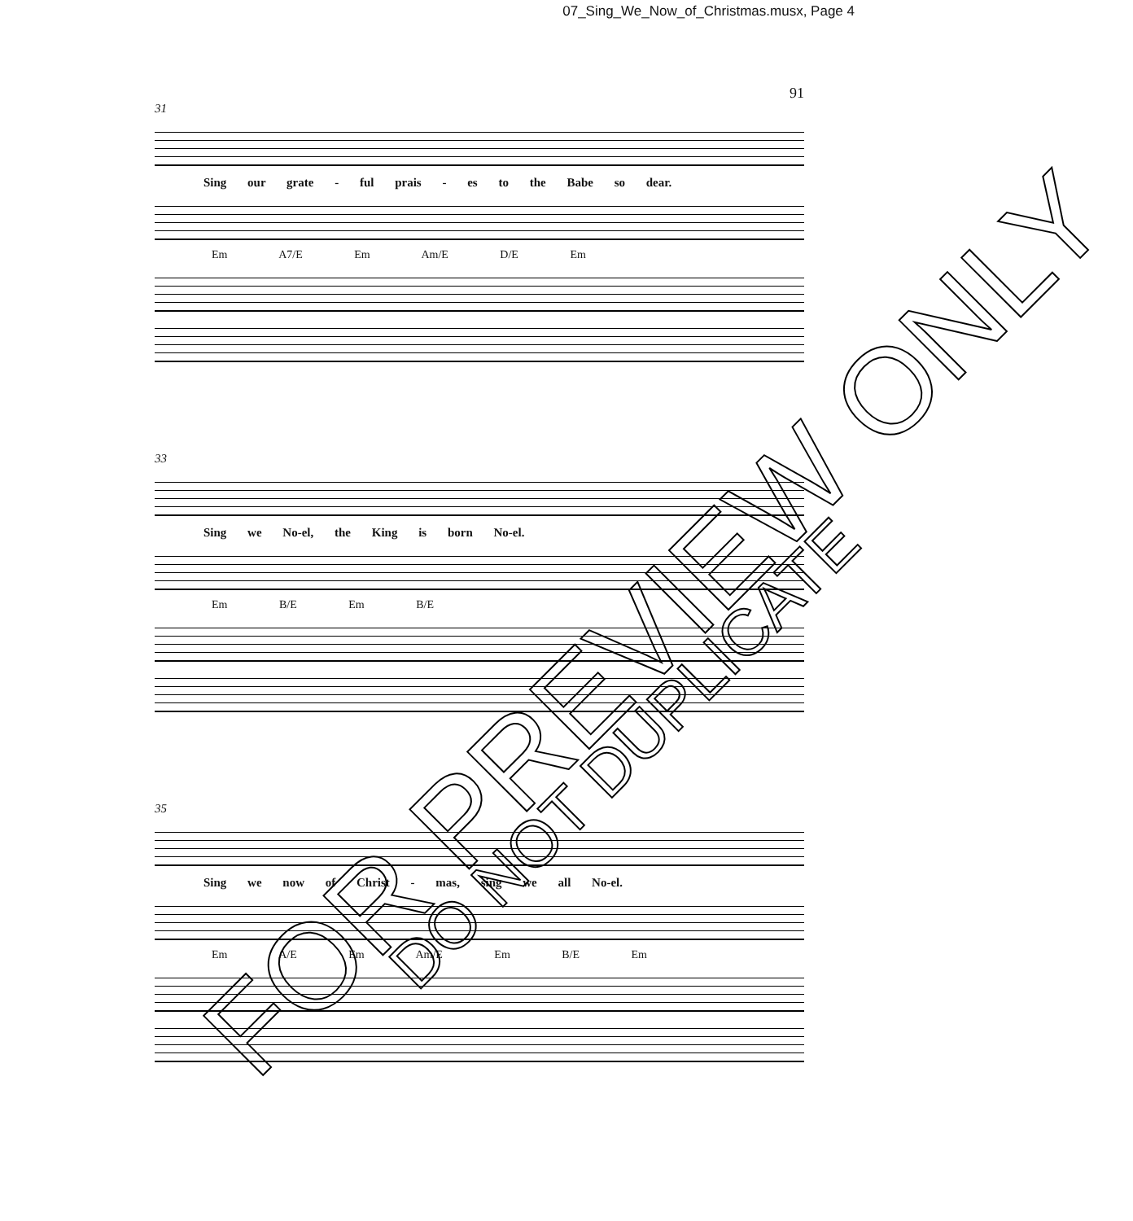07_Sing_We_Now_of_Christmas.musx, Page 4
91
31
Sing our grate - ful prais - es to the Babe so dear.
Em A7/E Em Am/E D/E Em
33
Sing we No-el, the King is born No-el.
Em B/E Em B/E
35
Sing we now of Christ - mas, sing we all No-el.
Em A/E Em Am/E Em B/E Em
FOR PREVIEW ONLY
DO NOT DUPLICATE